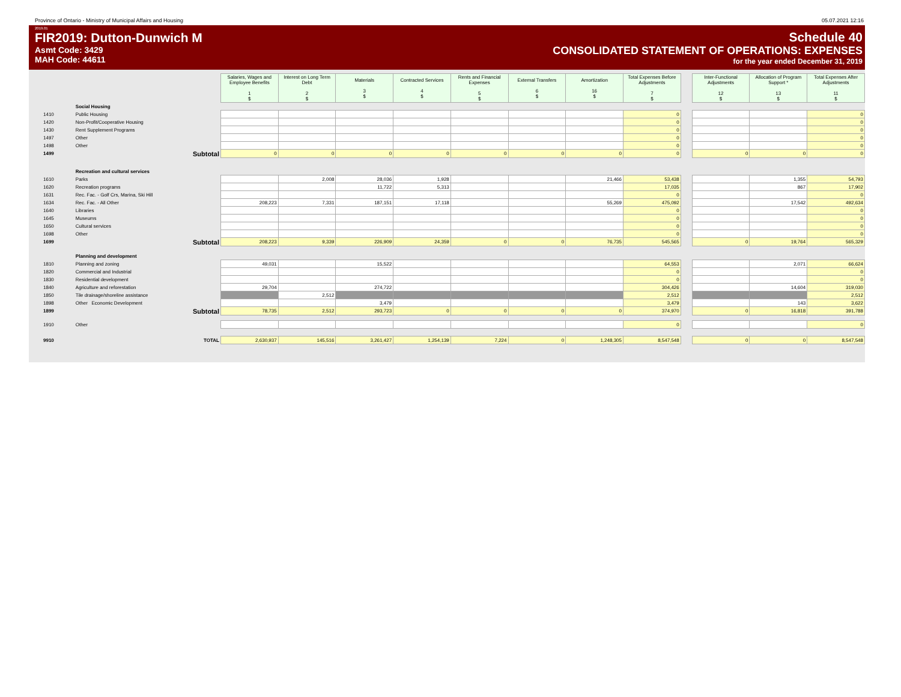Province of Ontario - Ministry of Municipal Affairs and Housing 05.07.2021 12:16
2019.01
FIR2019: Dutton-Dunwich M
Asmt Code: 3429
MAH Code: 44611
Schedule 40
CONSOLIDATED STATEMENT OF OPERATIONS: EXPENSES
for the year ended December 31, 2019
| | | Salaries, Wages and Employee Benefits 1 $ | Interest on Long Term Debt 2 $ | Materials 3 $ | Contracted Services 4 $ | Rents and Financial Expenses 5 $ | External Transfers 6 $ | Amortization 16 $ | Total Expenses Before Adjustments 7 $ | | Inter-Functional Adjustments 12 $ | Allocation of Program Support * 13 $ | Total Expenses After Adjustments 11 $ |
| | Social Housing | | | | | | | | | | | | |
| 1410 | Public Housing | | | | | | | | 0 | | | | 0 |
| 1420 | Non-Profit/Cooperative Housing | | | | | | | | 0 | | | | 0 |
| 1430 | Rent Supplement Programs | | | | | | | | 0 | | | | 0 |
| 1497 | Other | | | | | | | | 0 | | | | 0 |
| 1498 | Other | | | | | | | | 0 | | | | 0 |
| 1499 | Subtotal | 0 | 0 | 0 | 0 | 0 | 0 | 0 | 0 | | 0 | 0 | 0 |
| | Recreation and cultural services | | | | | | | | | | | | |
| 1610 | Parks | | 2,008 | 28,036 | 1,928 | | | 21,466 | 53,438 | | | 1,355 | 54,793 |
| 1620 | Recreation programs | | | 11,722 | 5,313 | | | | 17,035 | | | 867 | 17,902 |
| 1631 | Rec. Fac. - Golf Crs, Marina, Ski Hill | | | | | | | | 0 | | | | 0 |
| 1634 | Rec. Fac. - All Other | 208,223 | 7,331 | 187,151 | 17,118 | | | 55,269 | 475,092 | | | 17,542 | 492,634 |
| 1640 | Libraries | | | | | | | | 0 | | | | 0 |
| 1645 | Museums | | | | | | | | 0 | | | | 0 |
| 1650 | Cultural services | | | | | | | | 0 | | | | 0 |
| 1698 | Other | | | | | | | | 0 | | | | 0 |
| 1699 | Subtotal | 208,223 | 9,339 | 226,909 | 24,359 | 0 | 0 | 76,735 | 545,565 | | 0 | 19,764 | 565,329 |
| | Planning and development | | | | | | | | | | | | |
| 1810 | Planning and zoning | 49,031 | | 15,522 | | | | | 64,553 | | | 2,071 | 66,624 |
| 1820 | Commercial and Industrial | | | | | | | | 0 | | | | 0 |
| 1830 | Residential development | | | | | | | | 0 | | | | 0 |
| 1840 | Agriculture and reforestation | 29,704 | | 274,722 | | | | | 304,426 | | | 14,604 | 319,030 |
| 1850 | Tile drainage/shoreline assistance | | 2,512 | | | | | | 2,512 | | | | 2,512 |
| 1898 | Other Economic Development | | | 3,479 | | | | | 3,479 | | | 143 | 3,622 |
| 1899 | Subtotal | 78,735 | 2,512 | 293,723 | 0 | 0 | 0 | 0 | 374,970 | | 0 | 16,818 | 391,788 |
| 1910 | Other | | | | | | | | 0 | | | | 0 |
| 9910 | TOTAL | 2,630,937 | 145,516 | 3,261,427 | 1,254,139 | 7,224 | 0 | 1,248,305 | 8,547,548 | | 0 | 0 | 8,547,548 |